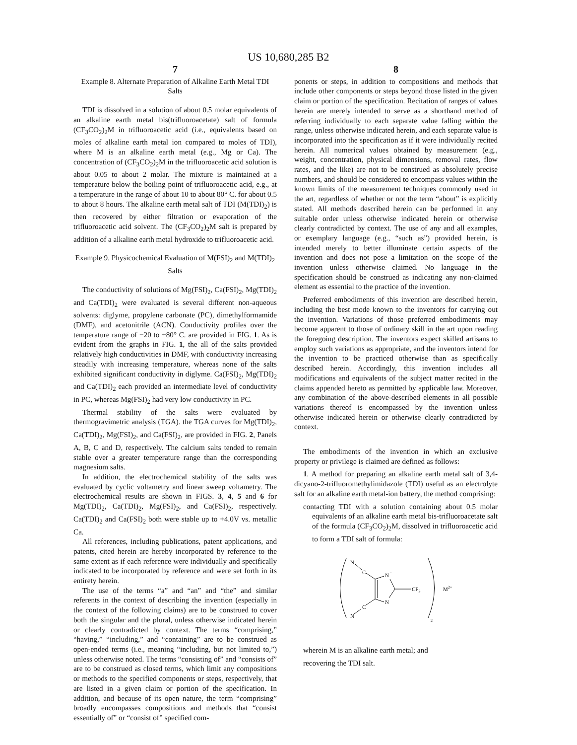US 10,680,285 B2
7
Example 8. Alternate Preparation of Alkaline Earth Metal TDI Salts
TDI is dissolved in a solution of about 0.5 molar equivalents of an alkaline earth metal bis(trifluoroacetate) salt of formula (CF<sub>3</sub>CO<sub>2</sub>)<sub>2</sub>M in trifluoroacetic acid (i.e., equivalents based on moles of alkaline earth metal ion compared to moles of TDI), where M is an alkaline earth metal (e.g., Mg or Ca). The concentration of (CF<sub>3</sub>CO<sub>2</sub>)<sub>2</sub>M in the trifluoroacetic acid solution is about 0.05 to about 2 molar. The mixture is maintained at a temperature below the boiling point of trifluoroacetic acid, e.g., at a temperature in the range of about 10 to about 80° C. for about 0.5 to about 8 hours. The alkaline earth metal salt of TDI (M(TDI)<sub>2</sub>) is then recovered by either filtration or evaporation of the trifluoroacetic acid solvent. The (CF<sub>3</sub>CO<sub>2</sub>)<sub>2</sub>M salt is prepared by addition of a alkaline earth metal hydroxide to trifluoroacetic acid.
Example 9. Physicochemical Evaluation of M(FSI)<sub>2</sub> and M(TDI)<sub>2</sub> Salts
The conductivity of solutions of Mg(FSI)<sub>2</sub>, Ca(FSI)<sub>2</sub>, Mg(TDI)<sub>2</sub> and Ca(TDI)<sub>2</sub> were evaluated is several different non-aqueous solvents: diglyme, propylene carbonate (PC), dimethylformamide (DMF), and acetonitrile (ACN). Conductivity profiles over the temperature range of −20 to +80° C. are provided in FIG. 1. As is evident from the graphs in FIG. 1, the all of the salts provided relatively high conductivities in DMF, with conductivity increasing steadily with increasing temperature, whereas none of the salts exhibited significant conductivity in diglyme. Ca(FSI)<sub>2</sub>, Mg(TDI)<sub>2</sub> and Ca(TDI)<sub>2</sub> each provided an intermediate level of conductivity in PC, whereas Mg(FSI)<sub>2</sub> had very low conductivity in PC.
Thermal stability of the salts were evaluated by thermogravimetric analysis (TGA). the TGA curves for Mg(TDI)<sub>2</sub>, Ca(TDI)<sub>2</sub>, Mg(FSI)<sub>2</sub>, and Ca(FSI)<sub>2</sub>, are provided in FIG. 2, Panels A, B, C and D, respectively. The calcium salts tended to remain stable over a greater temperature range than the corresponding magnesium salts.
In addition, the electrochemical stability of the salts was evaluated by cyclic voltametry and linear sweep voltametry. The electrochemical results are shown in FIGS. 3, 4, 5 and 6 for Mg(TDI)<sub>2</sub>, Ca(TDI)<sub>2</sub>, Mg(FSI)<sub>2</sub>, and Ca(FSI)<sub>2</sub>, respectively. Ca(TDI)<sub>2</sub> and Ca(FSI)<sub>2</sub> both were stable up to +4.0V vs. metallic Ca.
All references, including publications, patent applications, and patents, cited herein are hereby incorporated by reference to the same extent as if each reference were individually and specifically indicated to be incorporated by reference and were set forth in its entirety herein.
The use of the terms “a” and “an” and “the” and similar referents in the context of describing the invention (especially in the context of the following claims) are to be construed to cover both the singular and the plural, unless otherwise indicated herein or clearly contradicted by context. The terms “comprising,” “having,” “including,” and “containing” are to be construed as open-ended terms (i.e., meaning “including, but not limited to,”) unless otherwise noted. The terms “consisting of” and “consists of” are to be construed as closed terms, which limit any compositions or methods to the specified components or steps, respectively, that are listed in a given claim or portion of the specification. In addition, and because of its open nature, the term “comprising” broadly encompasses compositions and methods that “consist essentially of” or “consist of” specified com-
8
ponents or steps, in addition to compositions and methods that include other components or steps beyond those listed in the given claim or portion of the specification. Recitation of ranges of values herein are merely intended to serve as a shorthand method of referring individually to each separate value falling within the range, unless otherwise indicated herein, and each separate value is incorporated into the specification as if it were individually recited herein. All numerical values obtained by measurement (e.g., weight, concentration, physical dimensions, removal rates, flow rates, and the like) are not to be construed as absolutely precise numbers, and should be considered to encompass values within the known limits of the measurement techniques commonly used in the art, regardless of whether or not the term “about” is explicitly stated. All methods described herein can be performed in any suitable order unless otherwise indicated herein or otherwise clearly contradicted by context. The use of any and all examples, or exemplary language (e.g., “such as”) provided herein, is intended merely to better illuminate certain aspects of the invention and does not pose a limitation on the scope of the invention unless otherwise claimed. No language in the specification should be construed as indicating any non-claimed element as essential to the practice of the invention.
Preferred embodiments of this invention are described herein, including the best mode known to the inventors for carrying out the invention. Variations of those preferred embodiments may become apparent to those of ordinary skill in the art upon reading the foregoing description. The inventors expect skilled artisans to employ such variations as appropriate, and the inventors intend for the invention to be practiced otherwise than as specifically described herein. Accordingly, this invention includes all modifications and equivalents of the subject matter recited in the claims appended hereto as permitted by applicable law. Moreover, any combination of the above-described elements in all possible variations thereof is encompassed by the invention unless otherwise indicated herein or otherwise clearly contradicted by context.
The embodiments of the invention in which an exclusive property or privilege is claimed are defined as follows:
1. A method for preparing an alkaline earth metal salt of 3,4-dicyano-2-trifluoromethylimidazole (TDI) useful as an electrolyte salt for an alkaline earth metal-ion battery, the method comprising:
contacting TDI with a solution containing about 0.5 molar equivalents of an alkaline earth metal bis-trifluoroacetate salt of the formula (CF<sub>3</sub>CO<sub>2</sub>)<sub>2</sub>M, dissolved in trifluoroacetic acid to form a TDI salt of formula:
N
C
N
-
CF3
N
C
N
2
M2+
wherein M is an alkaline earth metal; and
recovering the TDI salt.